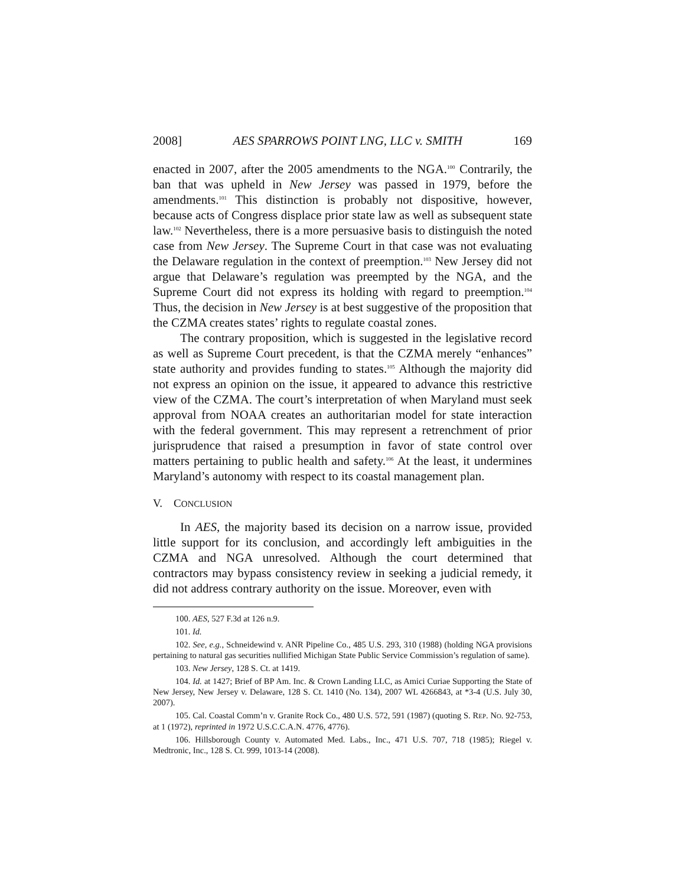2008] AES SPARROWS POINT LNG, LLC v. SMITH 169
enacted in 2007, after the 2005 amendments to the NGA.<sup>100</sup> Contrarily, the ban that was upheld in New Jersey was passed in 1979, before the amendments.<sup>101</sup> This distinction is probably not dispositive, however, because acts of Congress displace prior state law as well as subsequent state law.<sup>102</sup> Nevertheless, there is a more persuasive basis to distinguish the noted case from New Jersey. The Supreme Court in that case was not evaluating the Delaware regulation in the context of preemption.<sup>103</sup> New Jersey did not argue that Delaware’s regulation was preempted by the NGA, and the Supreme Court did not express its holding with regard to preemption.<sup>104</sup> Thus, the decision in New Jersey is at best suggestive of the proposition that the CZMA creates states’ rights to regulate coastal zones.
The contrary proposition, which is suggested in the legislative record as well as Supreme Court precedent, is that the CZMA merely “enhances” state authority and provides funding to states.<sup>105</sup> Although the majority did not express an opinion on the issue, it appeared to advance this restrictive view of the CZMA. The court’s interpretation of when Maryland must seek approval from NOAA creates an authoritarian model for state interaction with the federal government. This may represent a retrenchment of prior jurisprudence that raised a presumption in favor of state control over matters pertaining to public health and safety.<sup>106</sup> At the least, it undermines Maryland’s autonomy with respect to its coastal management plan.
V. CONCLUSION
In AES, the majority based its decision on a narrow issue, provided little support for its conclusion, and accordingly left ambiguities in the CZMA and NGA unresolved. Although the court determined that contractors may bypass consistency review in seeking a judicial remedy, it did not address contrary authority on the issue. Moreover, even with
100. AES, 527 F.3d at 126 n.9.
101. Id.
102. See, e.g., Schneidewind v. ANR Pipeline Co., 485 U.S. 293, 310 (1988) (holding NGA provisions pertaining to natural gas securities nullified Michigan State Public Service Commission’s regulation of same).
103. New Jersey, 128 S. Ct. at 1419.
104. Id. at 1427; Brief of BP Am. Inc. & Crown Landing LLC, as Amici Curiae Supporting the State of New Jersey, New Jersey v. Delaware, 128 S. Ct. 1410 (No. 134), 2007 WL 4266843, at *3-4 (U.S. July 30, 2007).
105. Cal. Coastal Comm’n v. Granite Rock Co., 480 U.S. 572, 591 (1987) (quoting S. REP. NO. 92-753, at 1 (1972), reprinted in 1972 U.S.C.C.A.N. 4776, 4776).
106. Hillsborough County v. Automated Med. Labs., Inc., 471 U.S. 707, 718 (1985); Riegel v. Medtronic, Inc., 128 S. Ct. 999, 1013-14 (2008).